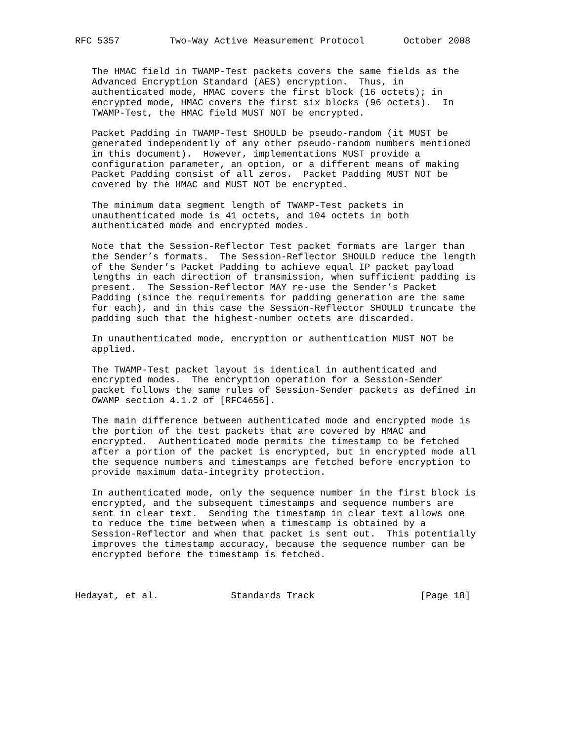RFC 5357         Two-Way Active Measurement Protocol       October 2008


   The HMAC field in TWAMP-Test packets covers the same fields as the
   Advanced Encryption Standard (AES) encryption.  Thus, in
   authenticated mode, HMAC covers the first block (16 octets); in
   encrypted mode, HMAC covers the first six blocks (96 octets).  In
   TWAMP-Test, the HMAC field MUST NOT be encrypted.

   Packet Padding in TWAMP-Test SHOULD be pseudo-random (it MUST be
   generated independently of any other pseudo-random numbers mentioned
   in this document).  However, implementations MUST provide a
   configuration parameter, an option, or a different means of making
   Packet Padding consist of all zeros.  Packet Padding MUST NOT be
   covered by the HMAC and MUST NOT be encrypted.

   The minimum data segment length of TWAMP-Test packets in
   unauthenticated mode is 41 octets, and 104 octets in both
   authenticated mode and encrypted modes.

   Note that the Session-Reflector Test packet formats are larger than
   the Sender’s formats.  The Session-Reflector SHOULD reduce the length
   of the Sender’s Packet Padding to achieve equal IP packet payload
   lengths in each direction of transmission, when sufficient padding is
   present.  The Session-Reflector MAY re-use the Sender’s Packet
   Padding (since the requirements for padding generation are the same
   for each), and in this case the Session-Reflector SHOULD truncate the
   padding such that the highest-number octets are discarded.

   In unauthenticated mode, encryption or authentication MUST NOT be
   applied.

   The TWAMP-Test packet layout is identical in authenticated and
   encrypted modes.  The encryption operation for a Session-Sender
   packet follows the same rules of Session-Sender packets as defined in
   OWAMP section 4.1.2 of [RFC4656].

   The main difference between authenticated mode and encrypted mode is
   the portion of the test packets that are covered by HMAC and
   encrypted.  Authenticated mode permits the timestamp to be fetched
   after a portion of the packet is encrypted, but in encrypted mode all
   the sequence numbers and timestamps are fetched before encryption to
   provide maximum data-integrity protection.

   In authenticated mode, only the sequence number in the first block is
   encrypted, and the subsequent timestamps and sequence numbers are
   sent in clear text.  Sending the timestamp in clear text allows one
   to reduce the time between when a timestamp is obtained by a
   Session-Reflector and when that packet is sent out.  This potentially
   improves the timestamp accuracy, because the sequence number can be
   encrypted before the timestamp is fetched.



Hedayat, et al.             Standards Track                   [Page 18]